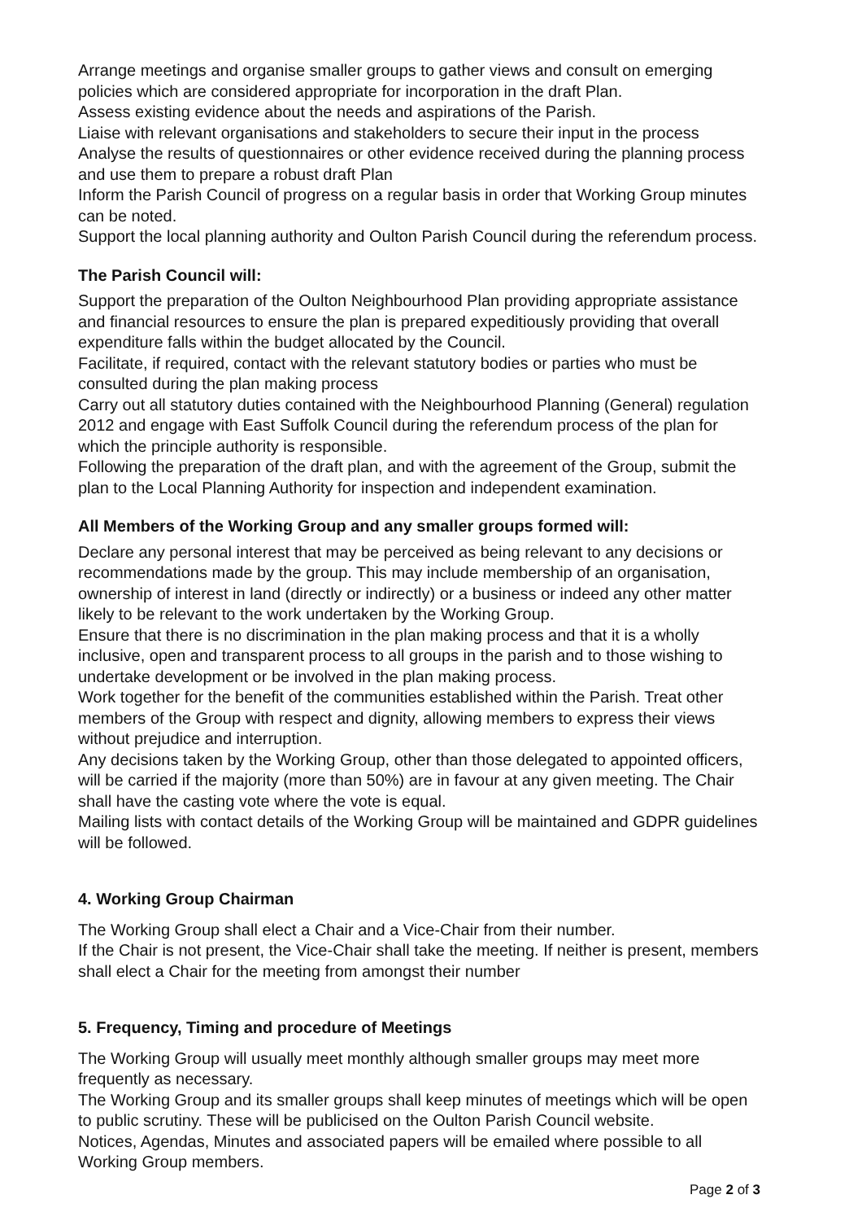Arrange meetings and organise smaller groups to gather views and consult on emerging policies which are considered appropriate for incorporation in the draft Plan.
Assess existing evidence about the needs and aspirations of the Parish.
Liaise with relevant organisations and stakeholders to secure their input in the process
Analyse the results of questionnaires or other evidence received during the planning process and use them to prepare a robust draft Plan
Inform the Parish Council of progress on a regular basis in order that Working Group minutes can be noted.
Support the local planning authority and Oulton Parish Council during the referendum process.
The Parish Council will:
Support the preparation of the Oulton Neighbourhood Plan providing appropriate assistance and financial resources to ensure the plan is prepared expeditiously providing that overall expenditure falls within the budget allocated by the Council.
Facilitate, if required, contact with the relevant statutory bodies or parties who must be consulted during the plan making process
Carry out all statutory duties contained with the Neighbourhood Planning (General) regulation 2012 and engage with East Suffolk Council during the referendum process of the plan for which the principle authority is responsible.
Following the preparation of the draft plan, and with the agreement of the Group, submit the plan to the Local Planning Authority for inspection and independent examination.
All Members of the Working Group and any smaller groups formed will:
Declare any personal interest that may be perceived as being relevant to any decisions or recommendations made by the group. This may include membership of an organisation, ownership of interest in land (directly or indirectly) or a business or indeed any other matter likely to be relevant to the work undertaken by the Working Group.
Ensure that there is no discrimination in the plan making process and that it is a wholly inclusive, open and transparent process to all groups in the parish and to those wishing to undertake development or be involved in the plan making process.
Work together for the benefit of the communities established within the Parish. Treat other members of the Group with respect and dignity, allowing members to express their views without prejudice and interruption.
Any decisions taken by the Working Group, other than those delegated to appointed officers, will be carried if the majority (more than 50%) are in favour at any given meeting. The Chair shall have the casting vote where the vote is equal.
Mailing lists with contact details of the Working Group will be maintained and GDPR guidelines will be followed.
4. Working Group Chairman
The Working Group shall elect a Chair and a Vice-Chair from their number.
If the Chair is not present, the Vice-Chair shall take the meeting. If neither is present, members shall elect a Chair for the meeting from amongst their number
5. Frequency, Timing and procedure of Meetings
The Working Group will usually meet monthly although smaller groups may meet more frequently as necessary.
The Working Group and its smaller groups shall keep minutes of meetings which will be open to public scrutiny. These will be publicised on the Oulton Parish Council website.
Notices, Agendas, Minutes and associated papers will be emailed where possible to all Working Group members.
Page 2 of 3